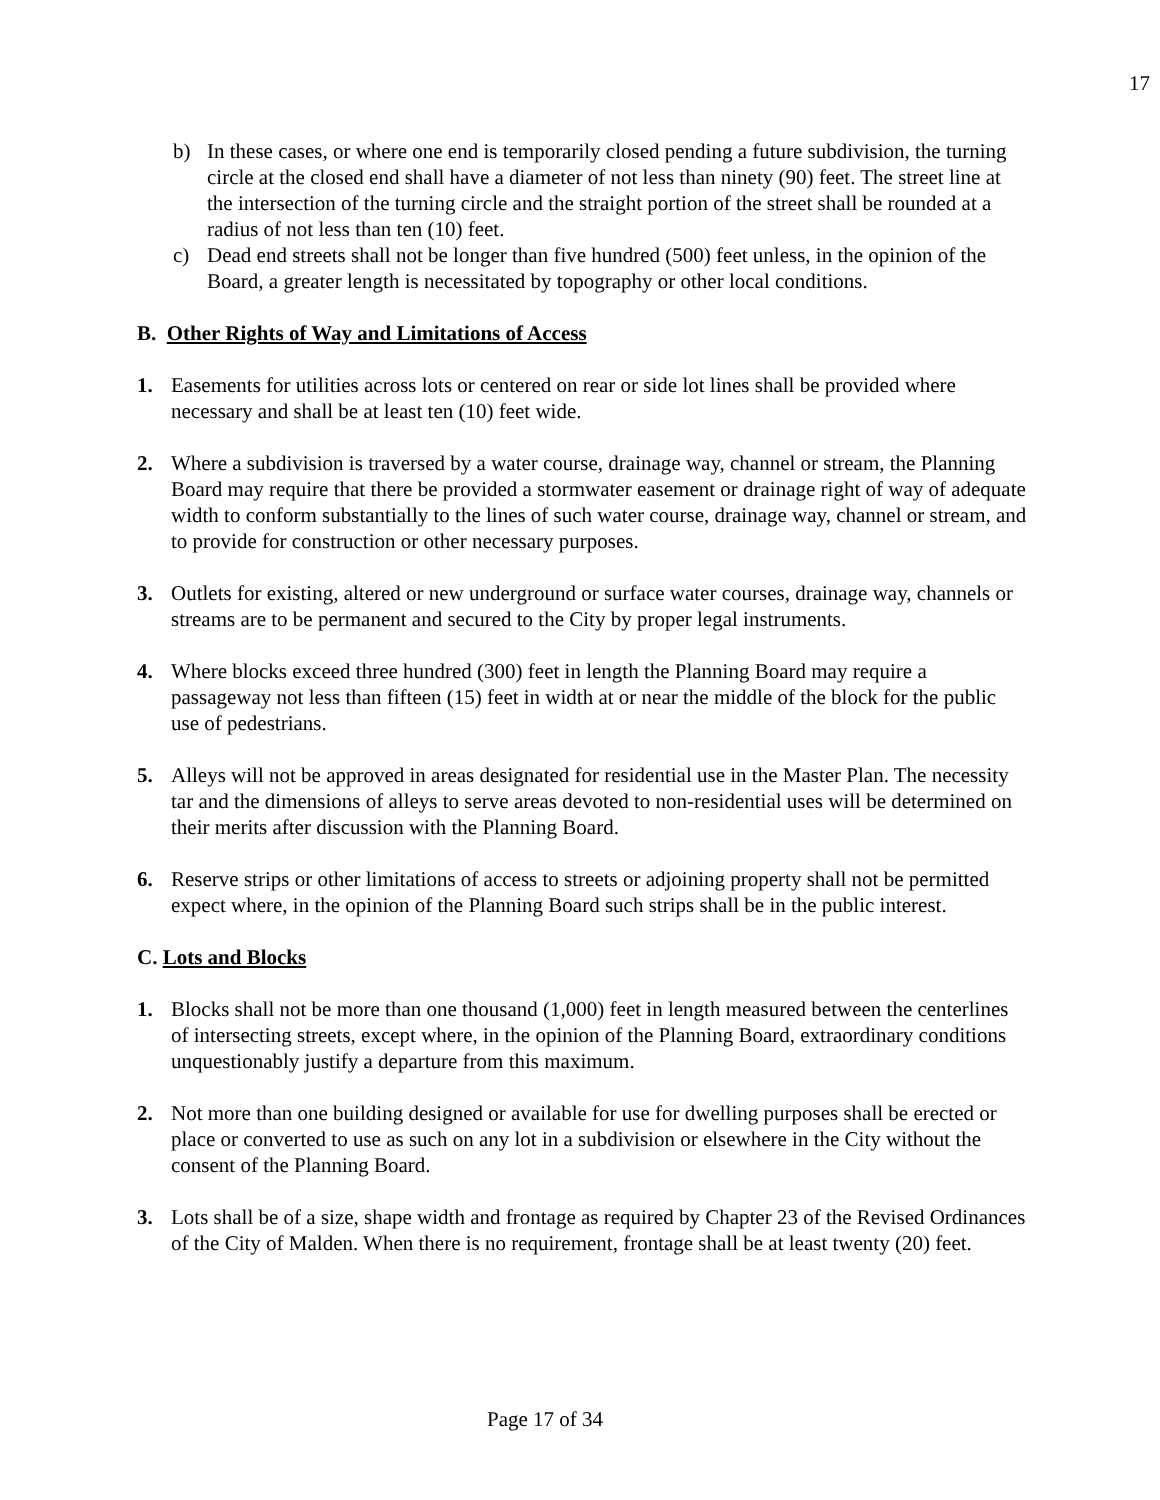17
b) In these cases, or where one end is temporarily closed pending a future subdivision, the turning circle at the closed end shall have a diameter of not less than ninety (90) feet. The street line at the intersection of the turning circle and the straight portion of the street shall be rounded at a radius of not less than ten (10) feet.
c) Dead end streets shall not be longer than five hundred (500) feet unless, in the opinion of the Board, a greater length is necessitated by topography or other local conditions.
B. Other Rights of Way and Limitations of Access
1. Easements for utilities across lots or centered on rear or side lot lines shall be provided where necessary and shall be at least ten (10) feet wide.
2. Where a subdivision is traversed by a water course, drainage way, channel or stream, the Planning Board may require that there be provided a stormwater easement or drainage right of way of adequate width to conform substantially to the lines of such water course, drainage way, channel or stream, and to provide for construction or other necessary purposes.
3. Outlets for existing, altered or new underground or surface water courses, drainage way, channels or streams are to be permanent and secured to the City by proper legal instruments.
4. Where blocks exceed three hundred (300) feet in length the Planning Board may require a passageway not less than fifteen (15) feet in width at or near the middle of the block for the public use of pedestrians.
5. Alleys will not be approved in areas designated for residential use in the Master Plan. The necessity tar and the dimensions of alleys to serve areas devoted to non-residential uses will be determined on their merits after discussion with the Planning Board.
6. Reserve strips or other limitations of access to streets or adjoining property shall not be permitted expect where, in the opinion of the Planning Board such strips shall be in the public interest.
C. Lots and Blocks
1. Blocks shall not be more than one thousand (1,000) feet in length measured between the centerlines of intersecting streets, except where, in the opinion of the Planning Board, extraordinary conditions unquestionably justify a departure from this maximum.
2. Not more than one building designed or available for use for dwelling purposes shall be erected or place or converted to use as such on any lot in a subdivision or elsewhere in the City without the consent of the Planning Board.
3. Lots shall be of a size, shape width and frontage as required by Chapter 23 of the Revised Ordinances of the City of Malden. When there is no requirement, frontage shall be at least twenty (20) feet.
Page 17 of 34